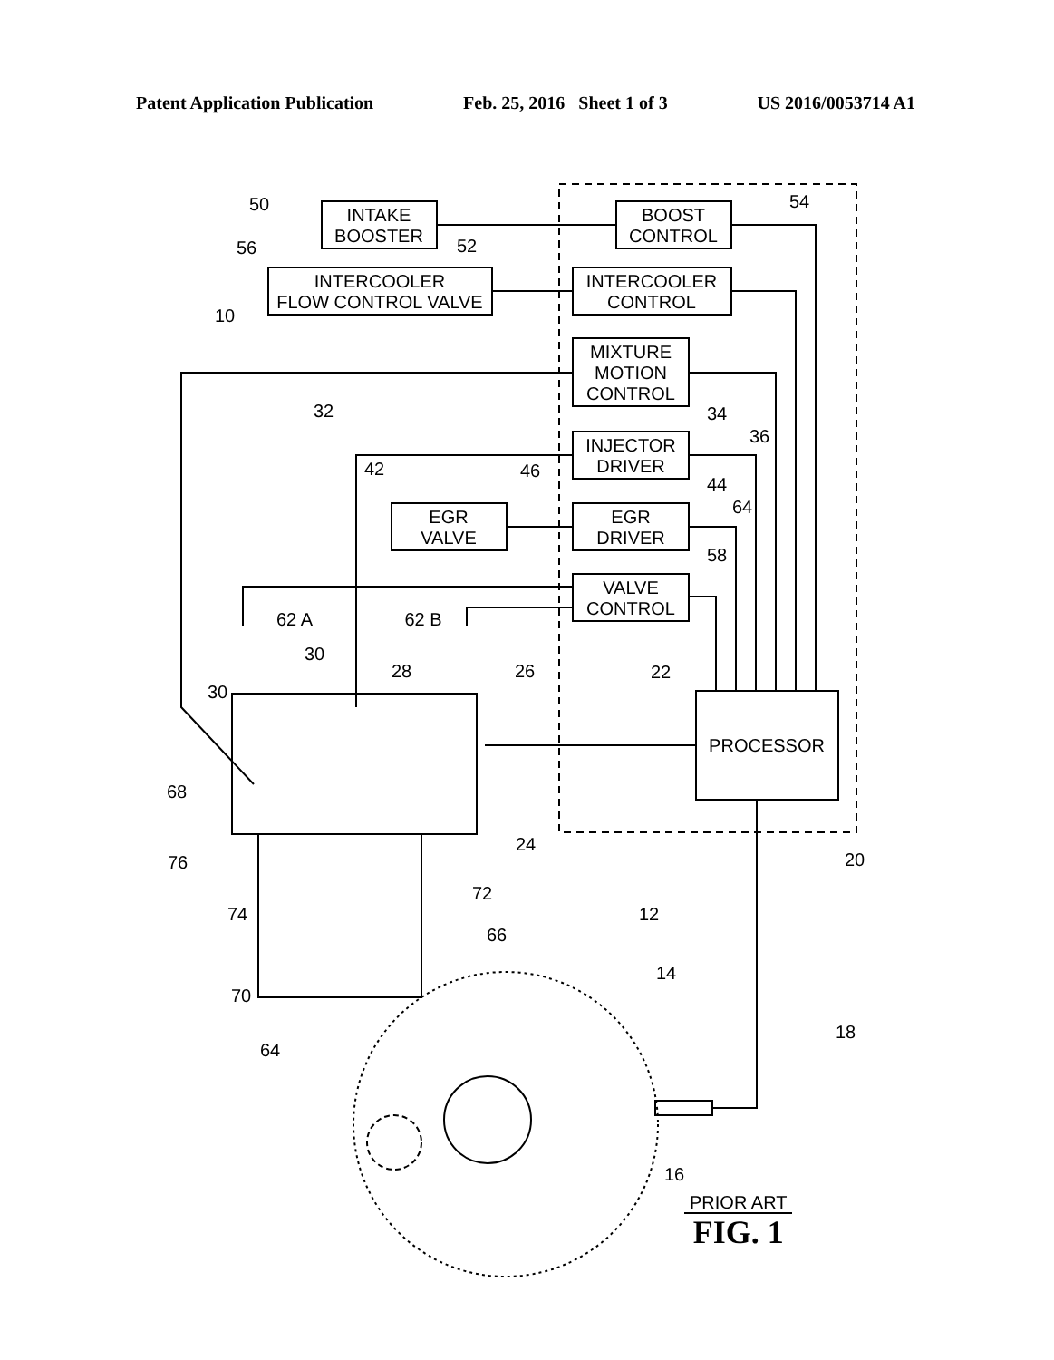Patent Application Publication Feb. 25, 2016 Sheet 1 of 3 US 2016/0053714 A1
INTAKE
BOOSTER
BOOST
CONTROL
INTERCOOLER
FLOW CONTROL VALVE
INTERCOOLER
CONTROL
MIXTURE
MOTION
CONTROL
INJECTOR
DRIVER
EGR
VALVE
EGR
DRIVER
VALVE
CONTROL
PROCESSOR
50
54
52
56
10
32
34
36
42
46
44
64
58
62 A
62 B
30
28
26
22
30
68
24
20
76
72
74
12
66
14
70
18
64
16
PRIOR ART
FIG. 1